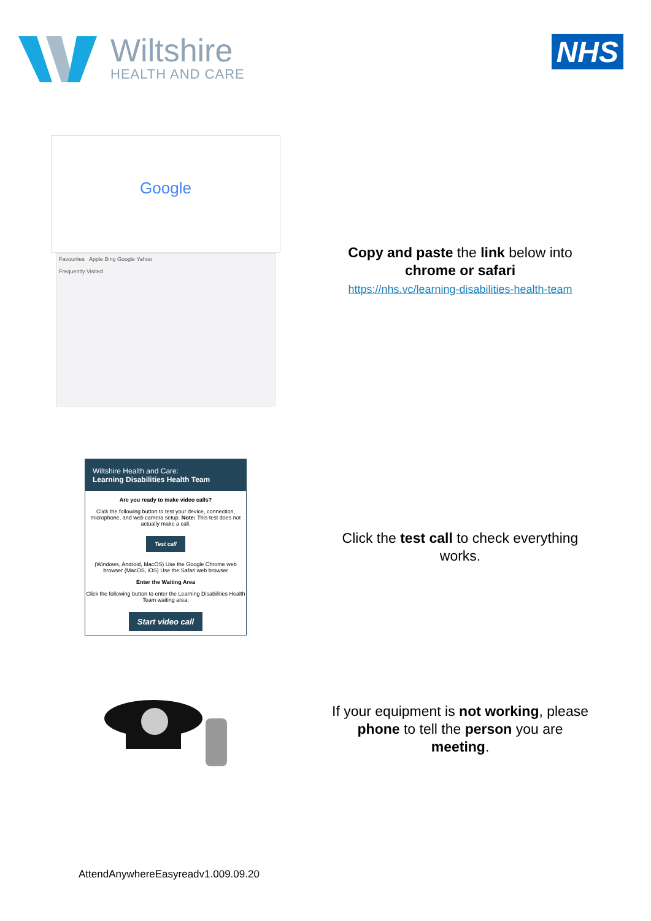Wiltshire
HEALTH AND CARE
NHS
Google
Favourites Apple Bing Google Yahoo
Frequently Visited
Copy and paste the link below into chrome or safari
https://nhs.vc/learning-disabilities-health-team
Wiltshire Health and Care:
Learning Disabilities Health Team
Are you ready to make video calls?
Click the following button to test your device, connection, microphone, and web camera setup. Note: This test does not actually make a call.
Test call
(Windows, Android, MacOS) Use the Google Chrome web browser (MacOS, iOS) Use the Safari web browser
Enter the Waiting Area
Click the following button to enter the Learning Disabilities Health Team waiting area:
Start video call
Click the test call to check everything works.
If your equipment is not working, please phone to tell the person you are meeting.
AttendAnywhereEasyreadv1.009.09.20